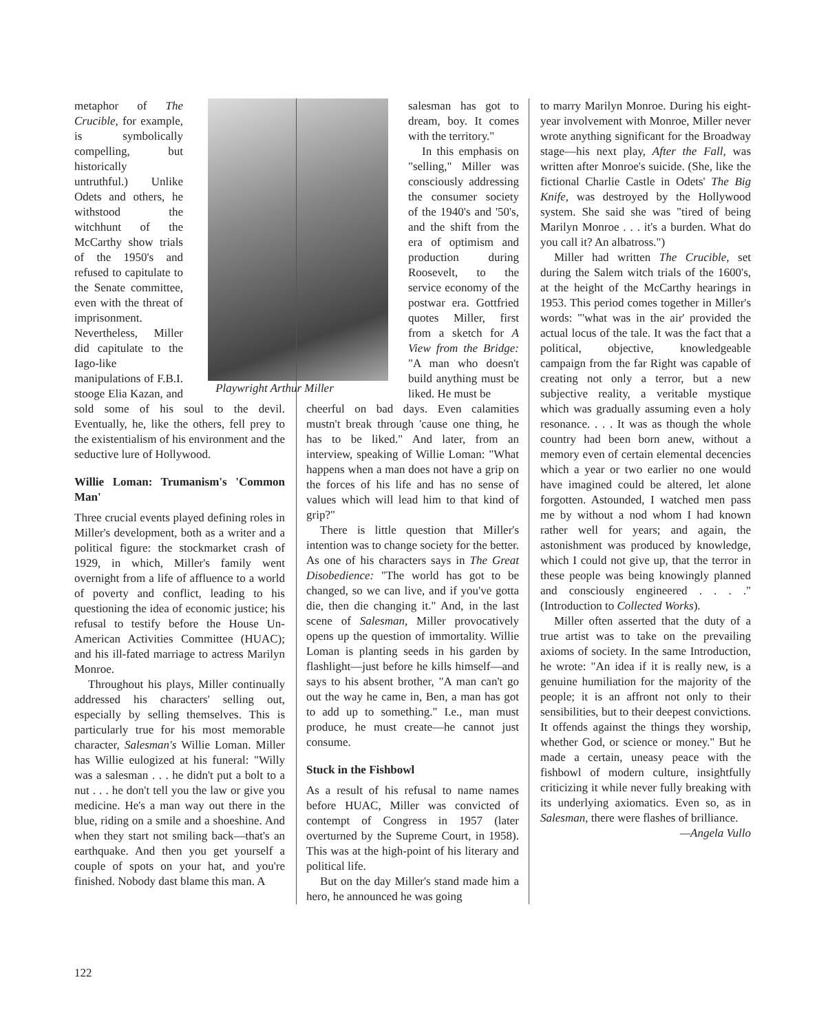Playwright Arthur Miller
metaphor of The Crucible, for example, is symbolically compelling, but historically untruthful.) Unlike Odets and others, he withstood the witchhunt of the McCarthy show trials of the 1950's and refused to capitulate to the Senate committee, even with the threat of imprisonment. Nevertheless, Miller did capitulate to the Iago-like manipulations of F.B.I. stooge Elia Kazan, and sold some of his soul to the devil. Eventually, he, like the others, fell prey to the existentialism of his environment and the seductive lure of Hollywood.
Willie Loman: Trumanism's 'Common Man'
Three crucial events played defining roles in Miller's development, both as a writer and a political figure: the stockmarket crash of 1929, in which, Miller's family went overnight from a life of affluence to a world of poverty and conflict, leading to his questioning the idea of economic justice; his refusal to testify before the House Un-American Activities Committee (HUAC); and his ill-fated marriage to actress Marilyn Monroe.
Throughout his plays, Miller continually addressed his characters' selling out, especially by selling themselves. This is particularly true for his most memorable character, Salesman's Willie Loman. Miller has Willie eulogized at his funeral: "Willy was a salesman . . . he didn't put a bolt to a nut . . . he don't tell you the law or give you medicine. He's a man way out there in the blue, riding on a smile and a shoeshine. And when they start not smiling back—that's an earthquake. And then you get yourself a couple of spots on your hat, and you're finished. Nobody dast blame this man. A
salesman has got to dream, boy. It comes with the territory."
In this emphasis on "selling," Miller was consciously addressing the consumer society of the 1940's and '50's, and the shift from the era of optimism and production during Roosevelt, to the service economy of the postwar era. Gottfried quotes Miller, first from a sketch for A View from the Bridge: "A man who doesn't build anything must be liked. He must be
cheerful on bad days. Even calamities mustn't break through 'cause one thing, he has to be liked." And later, from an interview, speaking of Willie Loman: "What happens when a man does not have a grip on the forces of his life and has no sense of values which will lead him to that kind of grip?"
There is little question that Miller's intention was to change society for the better. As one of his characters says in The Great Disobedience: "The world has got to be changed, so we can live, and if you've gotta die, then die changing it." And, in the last scene of Salesman, Miller provocatively opens up the question of immortality. Willie Loman is planting seeds in his garden by flashlight—just before he kills himself—and says to his absent brother, "A man can't go out the way he came in, Ben, a man has got to add up to something." I.e., man must produce, he must create—he cannot just consume.
Stuck in the Fishbowl
As a result of his refusal to name names before HUAC, Miller was convicted of contempt of Congress in 1957 (later overturned by the Supreme Court, in 1958). This was at the high-point of his literary and political life.
But on the day Miller's stand made him a hero, he announced he was going
to marry Marilyn Monroe. During his eight-year involvement with Monroe, Miller never wrote anything significant for the Broadway stage—his next play, After the Fall, was written after Monroe's suicide. (She, like the fictional Charlie Castle in Odets' The Big Knife, was destroyed by the Hollywood system. She said she was "tired of being Marilyn Monroe . . . it's a burden. What do you call it? An albatross.")
Miller had written The Crucible, set during the Salem witch trials of the 1600's, at the height of the McCarthy hearings in 1953. This period comes together in Miller's words: "'what was in the air' provided the actual locus of the tale. It was the fact that a political, objective, knowledgeable campaign from the far Right was capable of creating not only a terror, but a new subjective reality, a veritable mystique which was gradually assuming even a holy resonance. . . . It was as though the whole country had been born anew, without a memory even of certain elemental decencies which a year or two earlier no one would have imagined could be altered, let alone forgotten. Astounded, I watched men pass me by without a nod whom I had known rather well for years; and again, the astonishment was produced by knowledge, which I could not give up, that the terror in these people was being knowingly planned and consciously engineered . . . ." (Introduction to Collected Works).
Miller often asserted that the duty of a true artist was to take on the prevailing axioms of society. In the same Introduction, he wrote: "An idea if it is really new, is a genuine humiliation for the majority of the people; it is an affront not only to their sensibilities, but to their deepest convictions. It offends against the things they worship, whether God, or science or money." But he made a certain, uneasy peace with the fishbowl of modern culture, insightfully criticizing it while never fully breaking with its underlying axiomatics. Even so, as in Salesman, there were flashes of brilliance.
—Angela Vullo
122